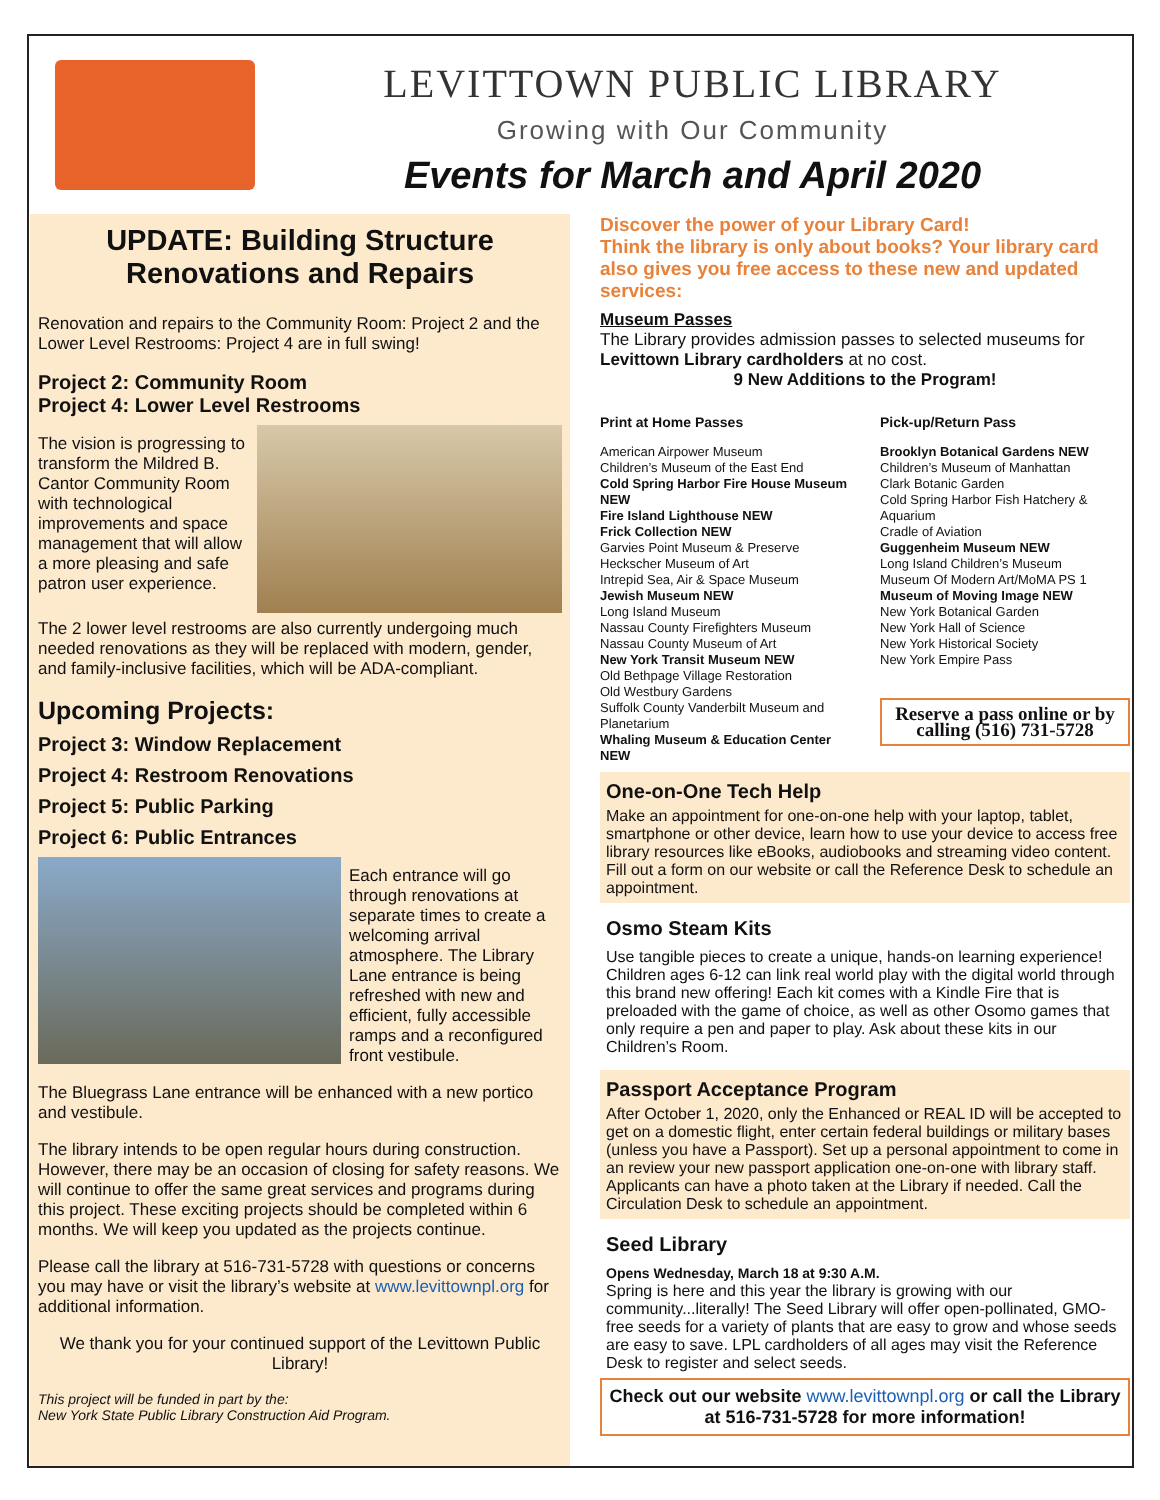LEVITTOWN PUBLIC LIBRARY
Growing with Our Community
Events for March and April 2020
UPDATE: Building Structure Renovations and Repairs
Renovation and repairs to the Community Room: Project 2 and the Lower Level Restrooms: Project 4 are in full swing!
Project 2: Community Room
Project 4: Lower Level Restrooms
The vision is progressing to transform the Mildred B. Cantor Community Room with technological improvements and space management that will allow a more pleasing and safe patron user experience.
The 2 lower level restrooms are also currently undergoing much needed renovations as they will be replaced with modern, gender, and family-inclusive facilities, which will be ADA-compliant.
Upcoming Projects:
Project 3: Window Replacement
Project 4: Restroom Renovations
Project 5: Public Parking
Project 6: Public Entrances
Each entrance will go through renovations at separate times to create a welcoming arrival atmosphere. The Library Lane entrance is being refreshed with new and efficient, fully accessible ramps and a reconfigured front vestibule.
The Bluegrass Lane entrance will be enhanced with a new portico and vestibule.
The library intends to be open regular hours during construction. However, there may be an occasion of closing for safety reasons. We will continue to offer the same great services and programs during this project. These exciting projects should be completed within 6 months. We will keep you updated as the projects continue.
Please call the library at 516-731-5728 with questions or concerns you may have or visit the library’s website at www.levittownpl.org for additional information.
We thank you for your continued support of the Levittown Public Library!
This project will be funded in part by the:
New York State Public Library Construction Aid Program.
Discover the power of your Library Card!
Think the library is only about books? Your library card also gives you free access to these new and updated services:
Museum Passes
The Library provides admission passes to selected museums for Levittown Library cardholders at no cost.
9 New Additions to the Program!
Print at Home Passes
American Airpower Museum
Children’s Museum of the East End
Cold Spring Harbor Fire House Museum NEW
Fire Island Lighthouse NEW
Frick Collection NEW
Garvies Point Museum & Preserve
Heckscher Museum of Art
Intrepid Sea, Air & Space Museum
Jewish Museum NEW
Long Island Museum
Nassau County Firefighters Museum
Nassau County Museum of Art
New York Transit Museum NEW
Old Bethpage Village Restoration
Old Westbury Gardens
Suffolk County Vanderbilt Museum and Planetarium
Whaling Museum & Education Center NEW
Pick-up/Return Pass
Brooklyn Botanical Gardens NEW
Children’s Museum of Manhattan
Clark Botanic Garden
Cold Spring Harbor Fish Hatchery & Aquarium
Cradle of Aviation
Guggenheim Museum NEW
Long Island Children’s Museum
Museum Of Modern Art/MoMA PS 1
Museum of Moving Image NEW
New York Botanical Garden
New York Hall of Science
New York Historical Society
New York Empire Pass
Reserve a pass online or by calling (516) 731-5728
One-on-One Tech Help
Make an appointment for one-on-one help with your laptop, tablet, smartphone or other device, learn how to use your device to access free library resources like eBooks, audiobooks and streaming video content. Fill out a form on our website or call the Reference Desk to schedule an appointment.
Osmo Steam Kits
Use tangible pieces to create a unique, hands-on learning experience! Children ages 6-12 can link real world play with the digital world through this brand new offering! Each kit comes with a Kindle Fire that is preloaded with the game of choice, as well as other Osomo games that only require a pen and paper to play. Ask about these kits in our Children’s Room.
Passport Acceptance Program
After October 1, 2020, only the Enhanced or REAL ID will be accepted to get on a domestic flight, enter certain federal buildings or military bases (unless you have a Passport). Set up a personal appointment to come in an review your new passport application one-on-one with library staff. Applicants can have a photo taken at the Library if needed. Call the Circulation Desk to schedule an appointment.
Seed Library
Opens Wednesday, March 18 at 9:30 A.M.
Spring is here and this year the library is growing with our community...literally! The Seed Library will offer open-pollinated, GMO-free seeds for a variety of plants that are easy to grow and whose seeds are easy to save. LPL cardholders of all ages may visit the Reference Desk to register and select seeds.
Check out our website www.levittownpl.org or call the Library at 516-731-5728 for more information!